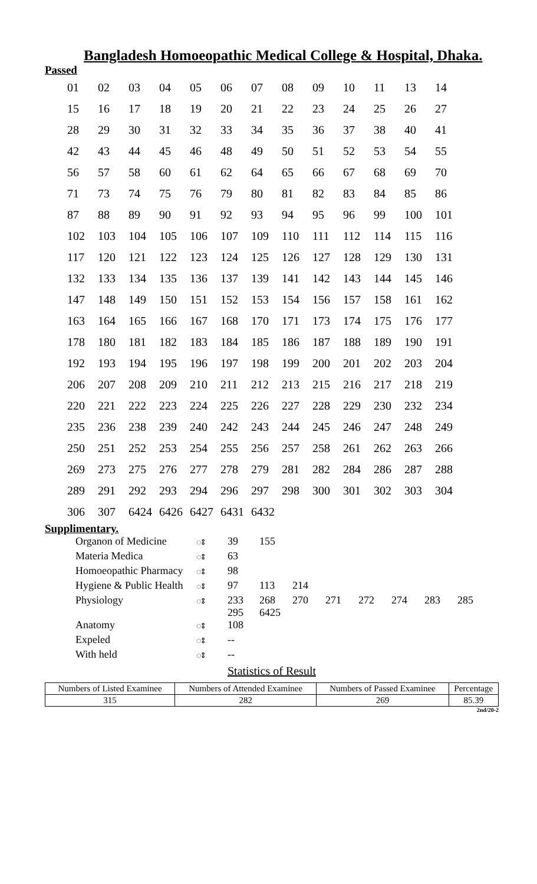Bangladesh Homoeopathic Medical College & Hospital, Dhaka.
Passed
| 01 | 02 | 03 | 04 | 05 | 06 | 07 | 08 | 09 | 10 | 11 | 13 | 14 |
| 15 | 16 | 17 | 18 | 19 | 20 | 21 | 22 | 23 | 24 | 25 | 26 | 27 |
| 28 | 29 | 30 | 31 | 32 | 33 | 34 | 35 | 36 | 37 | 38 | 40 | 41 |
| 42 | 43 | 44 | 45 | 46 | 48 | 49 | 50 | 51 | 52 | 53 | 54 | 55 |
| 56 | 57 | 58 | 60 | 61 | 62 | 64 | 65 | 66 | 67 | 68 | 69 | 70 |
| 71 | 73 | 74 | 75 | 76 | 79 | 80 | 81 | 82 | 83 | 84 | 85 | 86 |
| 87 | 88 | 89 | 90 | 91 | 92 | 93 | 94 | 95 | 96 | 99 | 100 | 101 |
| 102 | 103 | 104 | 105 | 106 | 107 | 109 | 110 | 111 | 112 | 114 | 115 | 116 |
| 117 | 120 | 121 | 122 | 123 | 124 | 125 | 126 | 127 | 128 | 129 | 130 | 131 |
| 132 | 133 | 134 | 135 | 136 | 137 | 139 | 141 | 142 | 143 | 144 | 145 | 146 |
| 147 | 148 | 149 | 150 | 151 | 152 | 153 | 154 | 156 | 157 | 158 | 161 | 162 |
| 163 | 164 | 165 | 166 | 167 | 168 | 170 | 171 | 173 | 174 | 175 | 176 | 177 |
| 178 | 180 | 181 | 182 | 183 | 184 | 185 | 186 | 187 | 188 | 189 | 190 | 191 |
| 192 | 193 | 194 | 195 | 196 | 197 | 198 | 199 | 200 | 201 | 202 | 203 | 204 |
| 206 | 207 | 208 | 209 | 210 | 211 | 212 | 213 | 215 | 216 | 217 | 218 | 219 |
| 220 | 221 | 222 | 223 | 224 | 225 | 226 | 227 | 228 | 229 | 230 | 232 | 234 |
| 235 | 236 | 238 | 239 | 240 | 242 | 243 | 244 | 245 | 246 | 247 | 248 | 249 |
| 250 | 251 | 252 | 253 | 254 | 255 | 256 | 257 | 258 | 261 | 262 | 263 | 266 |
| 269 | 273 | 275 | 276 | 277 | 278 | 279 | 281 | 282 | 284 | 286 | 287 | 288 |
| 289 | 291 | 292 | 293 | 294 | 296 | 297 | 298 | 300 | 301 | 302 | 303 | 304 |
| 306 | 307 | 6424 | 6426 | 6427 | 6431 | 6432 | | | | | | |
Supplimentary.
| Organon of Medicine | ః | 39 | 155 | | | | | | |
| Materia Medica | ః | 63 | | | | | | | |
| Homoeopathic Pharmacy | ః | 98 | | | | | | | |
| Hygiene & Public Health | ః | 97 | 113 | 214 | | | | | |
| Physiology | ః | 233 295 | 268 6425 | 270 | 271 | 272 | 274 | 283 | 285 |
| Anatomy | ః | 108 | | | | | | | |
| Expeled | ః | -- | | | | | | | |
| With held | ః | -- | | | | | | | |
Statistics of Result
| Numbers of Listed Examinee | Numbers of Attended Examinee | Numbers of Passed Examinee | Percentage |
| --- | --- | --- | --- |
| 315 | 282 | 269 | 85.39 |
2nd/20-2